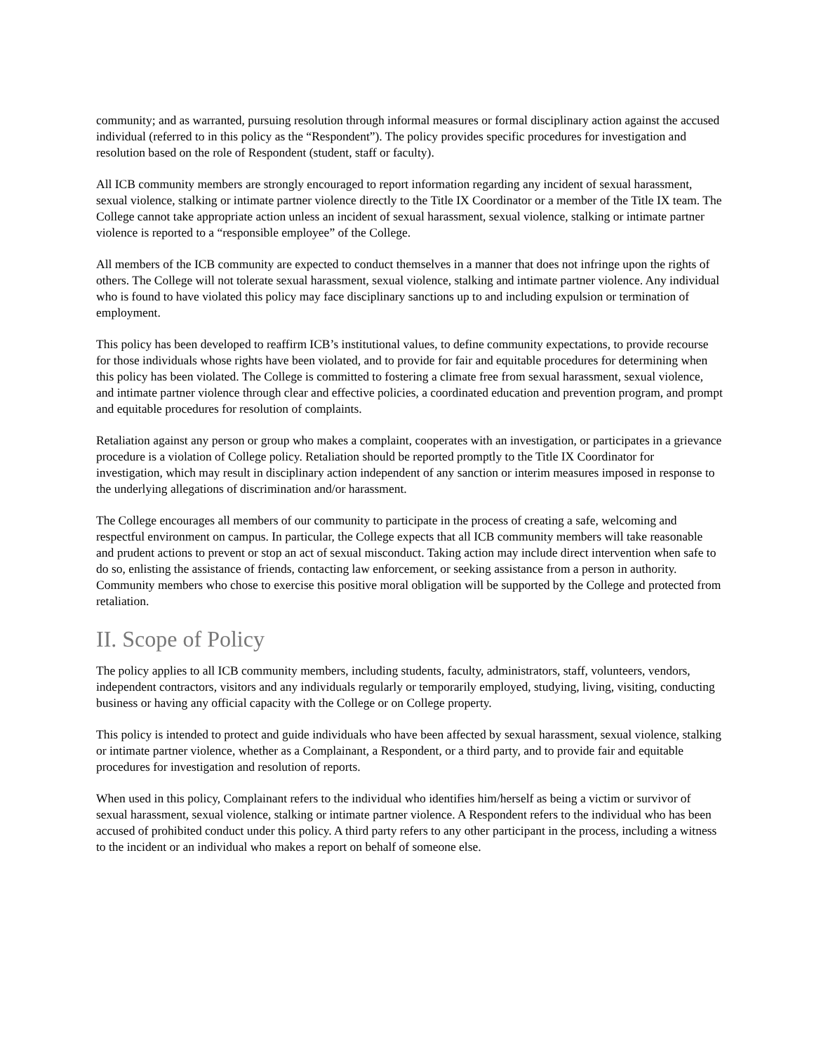community; and as warranted, pursuing resolution through informal measures or formal disciplinary action against the accused individual (referred to in this policy as the “Respondent”). The policy provides specific procedures for investigation and resolution based on the role of Respondent (student, staff or faculty).
All ICB community members are strongly encouraged to report information regarding any incident of sexual harassment, sexual violence, stalking or intimate partner violence directly to the Title IX Coordinator or a member of the Title IX team. The College cannot take appropriate action unless an incident of sexual harassment, sexual violence, stalking or intimate partner violence is reported to a “responsible employee” of the College.
All members of the ICB community are expected to conduct themselves in a manner that does not infringe upon the rights of others. The College will not tolerate sexual harassment, sexual violence, stalking and intimate partner violence. Any individual who is found to have violated this policy may face disciplinary sanctions up to and including expulsion or termination of employment.
This policy has been developed to reaffirm ICB’s institutional values, to define community expectations, to provide recourse for those individuals whose rights have been violated, and to provide for fair and equitable procedures for determining when this policy has been violated. The College is committed to fostering a climate free from sexual harassment, sexual violence, and intimate partner violence through clear and effective policies, a coordinated education and prevention program, and prompt and equitable procedures for resolution of complaints.
Retaliation against any person or group who makes a complaint, cooperates with an investigation, or participates in a grievance procedure is a violation of College policy. Retaliation should be reported promptly to the Title IX Coordinator for investigation, which may result in disciplinary action independent of any sanction or interim measures imposed in response to the underlying allegations of discrimination and/or harassment.
The College encourages all members of our community to participate in the process of creating a safe, welcoming and respectful environment on campus. In particular, the College expects that all ICB community members will take reasonable and prudent actions to prevent or stop an act of sexual misconduct. Taking action may include direct intervention when safe to do so, enlisting the assistance of friends, contacting law enforcement, or seeking assistance from a person in authority. Community members who chose to exercise this positive moral obligation will be supported by the College and protected from retaliation.
II. Scope of Policy
The policy applies to all ICB community members, including students, faculty, administrators, staff, volunteers, vendors, independent contractors, visitors and any individuals regularly or temporarily employed, studying, living, visiting, conducting business or having any official capacity with the College or on College property.
This policy is intended to protect and guide individuals who have been affected by sexual harassment, sexual violence, stalking or intimate partner violence, whether as a Complainant, a Respondent, or a third party, and to provide fair and equitable procedures for investigation and resolution of reports.
When used in this policy, Complainant refers to the individual who identifies him/herself as being a victim or survivor of sexual harassment, sexual violence, stalking or intimate partner violence. A Respondent refers to the individual who has been accused of prohibited conduct under this policy. A third party refers to any other participant in the process, including a witness to the incident or an individual who makes a report on behalf of someone else.